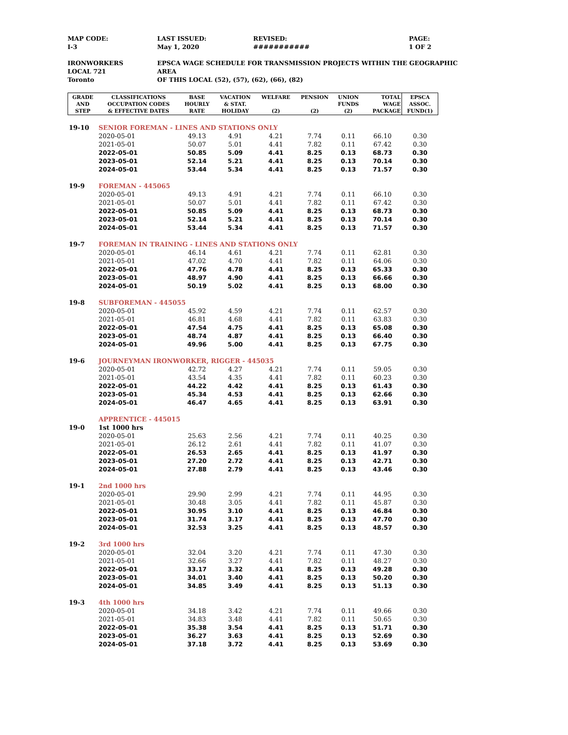MAP CODE:
I-3
LAST ISSUED:
May 1, 2020
REVISED:
###########
PAGE:
1 OF 2
IRONWORKERS
LOCAL 721
Toronto
EPSCA WAGE SCHEDULE FOR TRANSMISSION PROJECTS WITHIN THE GEOGRAPHIC AREA
OF THIS LOCAL (52), (57), (62), (66), (82)
| GRADE AND STEP | CLASSIFICATIONS OCCUPATION CODES & EFFECTIVE DATES | BASE HOURLY RATE | VACATION & STAT. HOLIDAY | WELFARE (2) | PENSION (2) | UNION FUNDS (2) | TOTAL WAGE PACKAGE | EPSCA ASSOC. FUND(1) |
| --- | --- | --- | --- | --- | --- | --- | --- | --- |
| 19-10 | SENIOR FOREMAN - LINES AND STATIONS ONLY | | | | | | | |
| | 2020-05-01 | 49.13 | 4.91 | 4.21 | 7.74 | 0.11 | 66.10 | 0.30 |
| | 2021-05-01 | 50.07 | 5.01 | 4.41 | 7.82 | 0.11 | 67.42 | 0.30 |
| | 2022-05-01 | 50.85 | 5.09 | 4.41 | 8.25 | 0.13 | 68.73 | 0.30 |
| | 2023-05-01 | 52.14 | 5.21 | 4.41 | 8.25 | 0.13 | 70.14 | 0.30 |
| | 2024-05-01 | 53.44 | 5.34 | 4.41 | 8.25 | 0.13 | 71.57 | 0.30 |
| 19-9 | FOREMAN - 445065 | | | | | | | |
| | 2020-05-01 | 49.13 | 4.91 | 4.21 | 7.74 | 0.11 | 66.10 | 0.30 |
| | 2021-05-01 | 50.07 | 5.01 | 4.41 | 7.82 | 0.11 | 67.42 | 0.30 |
| | 2022-05-01 | 50.85 | 5.09 | 4.41 | 8.25 | 0.13 | 68.73 | 0.30 |
| | 2023-05-01 | 52.14 | 5.21 | 4.41 | 8.25 | 0.13 | 70.14 | 0.30 |
| | 2024-05-01 | 53.44 | 5.34 | 4.41 | 8.25 | 0.13 | 71.57 | 0.30 |
| 19-7 | FOREMAN IN TRAINING - LINES AND STATIONS ONLY | | | | | | | |
| | 2020-05-01 | 46.14 | 4.61 | 4.21 | 7.74 | 0.11 | 62.81 | 0.30 |
| | 2021-05-01 | 47.02 | 4.70 | 4.41 | 7.82 | 0.11 | 64.06 | 0.30 |
| | 2022-05-01 | 47.76 | 4.78 | 4.41 | 8.25 | 0.13 | 65.33 | 0.30 |
| | 2023-05-01 | 48.97 | 4.90 | 4.41 | 8.25 | 0.13 | 66.66 | 0.30 |
| | 2024-05-01 | 50.19 | 5.02 | 4.41 | 8.25 | 0.13 | 68.00 | 0.30 |
| 19-8 | SUBFOREMAN - 445055 | | | | | | | |
| | 2020-05-01 | 45.92 | 4.59 | 4.21 | 7.74 | 0.11 | 62.57 | 0.30 |
| | 2021-05-01 | 46.81 | 4.68 | 4.41 | 7.82 | 0.11 | 63.83 | 0.30 |
| | 2022-05-01 | 47.54 | 4.75 | 4.41 | 8.25 | 0.13 | 65.08 | 0.30 |
| | 2023-05-01 | 48.74 | 4.87 | 4.41 | 8.25 | 0.13 | 66.40 | 0.30 |
| | 2024-05-01 | 49.96 | 5.00 | 4.41 | 8.25 | 0.13 | 67.75 | 0.30 |
| 19-6 | JOURNEYMAN IRONWORKER, RIGGER - 445035 | | | | | | | |
| | 2020-05-01 | 42.72 | 4.27 | 4.21 | 7.74 | 0.11 | 59.05 | 0.30 |
| | 2021-05-01 | 43.54 | 4.35 | 4.41 | 7.82 | 0.11 | 60.23 | 0.30 |
| | 2022-05-01 | 44.22 | 4.42 | 4.41 | 8.25 | 0.13 | 61.43 | 0.30 |
| | 2023-05-01 | 45.34 | 4.53 | 4.41 | 8.25 | 0.13 | 62.66 | 0.30 |
| | 2024-05-01 | 46.47 | 4.65 | 4.41 | 8.25 | 0.13 | 63.91 | 0.30 |
| | APPRENTICE - 445015 | | | | | | | |
| 19-0 | 1st 1000 hrs | | | | | | | |
| | 2020-05-01 | 25.63 | 2.56 | 4.21 | 7.74 | 0.11 | 40.25 | 0.30 |
| | 2021-05-01 | 26.12 | 2.61 | 4.41 | 7.82 | 0.11 | 41.07 | 0.30 |
| | 2022-05-01 | 26.53 | 2.65 | 4.41 | 8.25 | 0.13 | 41.97 | 0.30 |
| | 2023-05-01 | 27.20 | 2.72 | 4.41 | 8.25 | 0.13 | 42.71 | 0.30 |
| | 2024-05-01 | 27.88 | 2.79 | 4.41 | 8.25 | 0.13 | 43.46 | 0.30 |
| 19-1 | 2nd 1000 hrs | | | | | | | |
| | 2020-05-01 | 29.90 | 2.99 | 4.21 | 7.74 | 0.11 | 44.95 | 0.30 |
| | 2021-05-01 | 30.48 | 3.05 | 4.41 | 7.82 | 0.11 | 45.87 | 0.30 |
| | 2022-05-01 | 30.95 | 3.10 | 4.41 | 8.25 | 0.13 | 46.84 | 0.30 |
| | 2023-05-01 | 31.74 | 3.17 | 4.41 | 8.25 | 0.13 | 47.70 | 0.30 |
| | 2024-05-01 | 32.53 | 3.25 | 4.41 | 8.25 | 0.13 | 48.57 | 0.30 |
| 19-2 | 3rd 1000 hrs | | | | | | | |
| | 2020-05-01 | 32.04 | 3.20 | 4.21 | 7.74 | 0.11 | 47.30 | 0.30 |
| | 2021-05-01 | 32.66 | 3.27 | 4.41 | 7.82 | 0.11 | 48.27 | 0.30 |
| | 2022-05-01 | 33.17 | 3.32 | 4.41 | 8.25 | 0.13 | 49.28 | 0.30 |
| | 2023-05-01 | 34.01 | 3.40 | 4.41 | 8.25 | 0.13 | 50.20 | 0.30 |
| | 2024-05-01 | 34.85 | 3.49 | 4.41 | 8.25 | 0.13 | 51.13 | 0.30 |
| 19-3 | 4th 1000 hrs | | | | | | | |
| | 2020-05-01 | 34.18 | 3.42 | 4.21 | 7.74 | 0.11 | 49.66 | 0.30 |
| | 2021-05-01 | 34.83 | 3.48 | 4.41 | 7.82 | 0.11 | 50.65 | 0.30 |
| | 2022-05-01 | 35.38 | 3.54 | 4.41 | 8.25 | 0.13 | 51.71 | 0.30 |
| | 2023-05-01 | 36.27 | 3.63 | 4.41 | 8.25 | 0.13 | 52.69 | 0.30 |
| | 2024-05-01 | 37.18 | 3.72 | 4.41 | 8.25 | 0.13 | 53.69 | 0.30 |